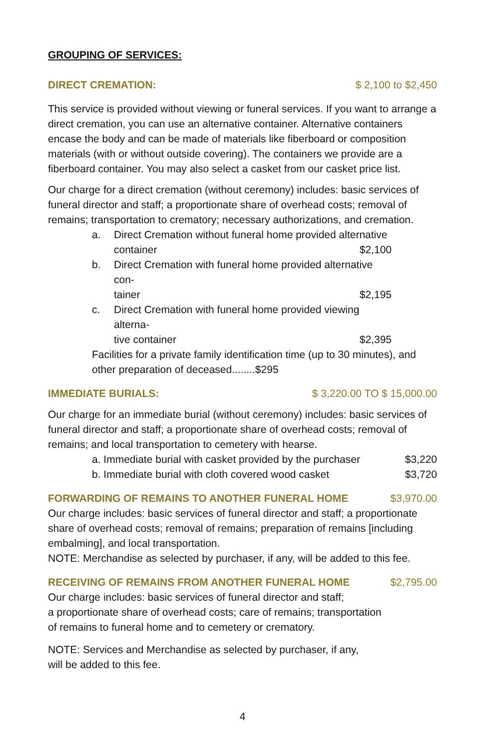GROUPING OF SERVICES:
DIRECT CREMATION: $ 2,100 to $2,450
This service is provided without viewing or funeral services. If you want to arrange a direct cremation, you can use an alternative container. Alternative containers encase the body and can be made of materials like fiberboard or composition materials (with or without outside covering). The containers we provide are a fiberboard container. You may also select a casket from our casket price list.
Our charge for a direct cremation (without ceremony) includes: basic services of funeral director and staff; a proportionate share of overhead costs; removal of remains; transportation to crematory; necessary authorizations, and cremation.
a. Direct Cremation without funeral home provided alternative
container $2,100
b. Direct Cremation with funeral home provided alternative con-
tainer $2,195
c. Direct Cremation with funeral home provided viewing alterna-
tive container $2,395
Facilities for a private family identification time (up to 30 minutes), and other preparation of deceased........$295
IMMEDIATE BURIALS: $ 3,220.00 TO $ 15,000.00
Our charge for an immediate burial (without ceremony) includes: basic services of funeral director and staff; a proportionate share of overhead costs; removal of remains; and local transportation to cemetery with hearse.
a. Immediate burial with casket provided by the purchaser $3,220
b. Immediate burial with cloth covered wood casket $3,720
FORWARDING OF REMAINS TO ANOTHER FUNERAL HOME $3,970.00
Our charge includes: basic services of funeral director and staff; a proportionate share of overhead costs; removal of remains; preparation of remains [including embalming], and local transportation.
NOTE: Merchandise as selected by purchaser, if any, will be added to this fee.
RECEIVING OF REMAINS FROM ANOTHER FUNERAL HOME $2,795.00
Our charge includes: basic services of funeral director and staff;
a proportionate share of overhead costs; care of remains; transportation
of remains to funeral home and to cemetery or crematory.
NOTE: Services and Merchandise as selected by purchaser, if any,
will be added to this fee.
4